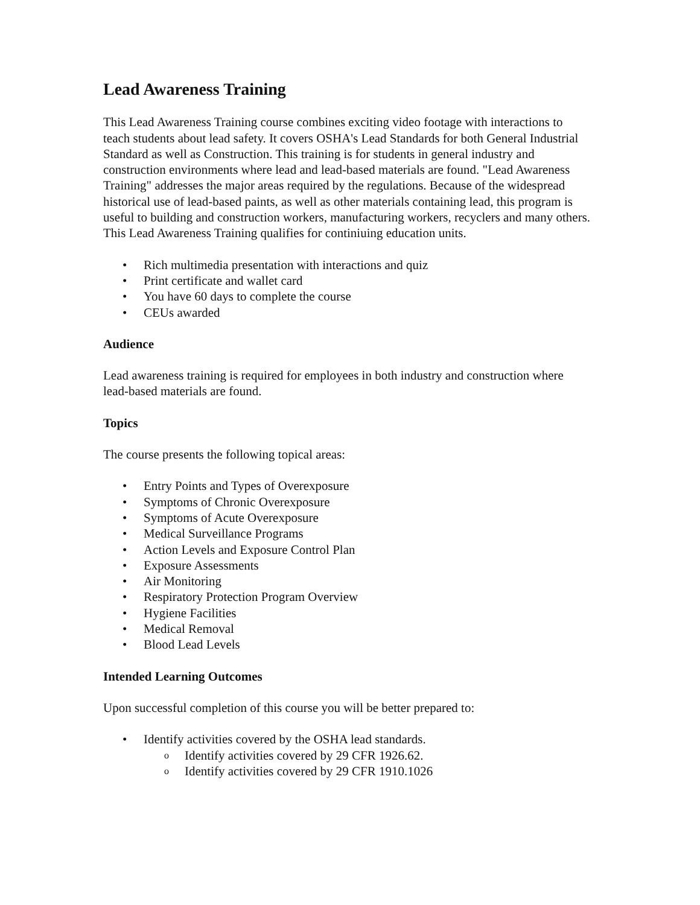Lead Awareness Training
This Lead Awareness Training course combines exciting video footage with interactions to teach students about lead safety. It covers OSHA's Lead Standards for both General Industrial Standard as well as Construction. This training is for students in general industry and construction environments where lead and lead-based materials are found. "Lead Awareness Training" addresses the major areas required by the regulations. Because of the widespread historical use of lead-based paints, as well as other materials containing lead, this program is useful to building and construction workers, manufacturing workers, recyclers and many others. This Lead Awareness Training qualifies for continiuing education units.
• Rich multimedia presentation with interactions and quiz
• Print certificate and wallet card
• You have 60 days to complete the course
• CEUs awarded
Audience
Lead awareness training is required for employees in both industry and construction where lead-based materials are found.
Topics
The course presents the following topical areas:
• Entry Points and Types of Overexposure
• Symptoms of Chronic Overexposure
• Symptoms of Acute Overexposure
• Medical Surveillance Programs
• Action Levels and Exposure Control Plan
• Exposure Assessments
• Air Monitoring
• Respiratory Protection Program Overview
• Hygiene Facilities
• Medical Removal
• Blood Lead Levels
Intended Learning Outcomes
Upon successful completion of this course you will be better prepared to:
• Identify activities covered by the OSHA lead standards.
o Identify activities covered by 29 CFR 1926.62.
o Identify activities covered by 29 CFR 1910.1026